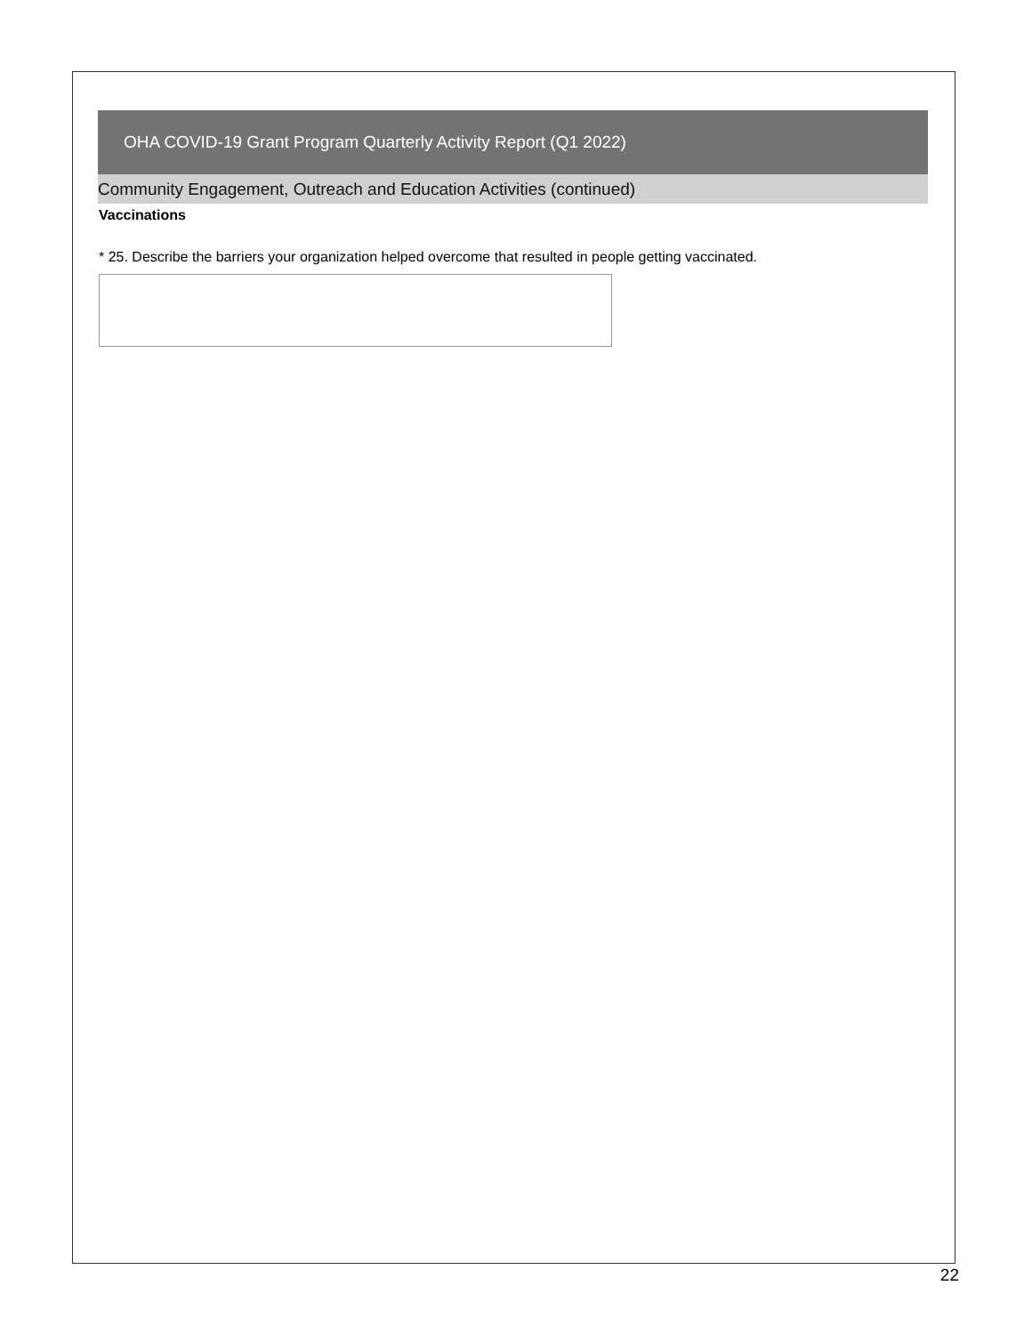OHA COVID-19 Grant Program Quarterly Activity Report (Q1 2022)
Community Engagement, Outreach and Education Activities (continued)
Vaccinations
* 25. Describe the barriers your organization helped overcome that resulted in people getting vaccinated.
22